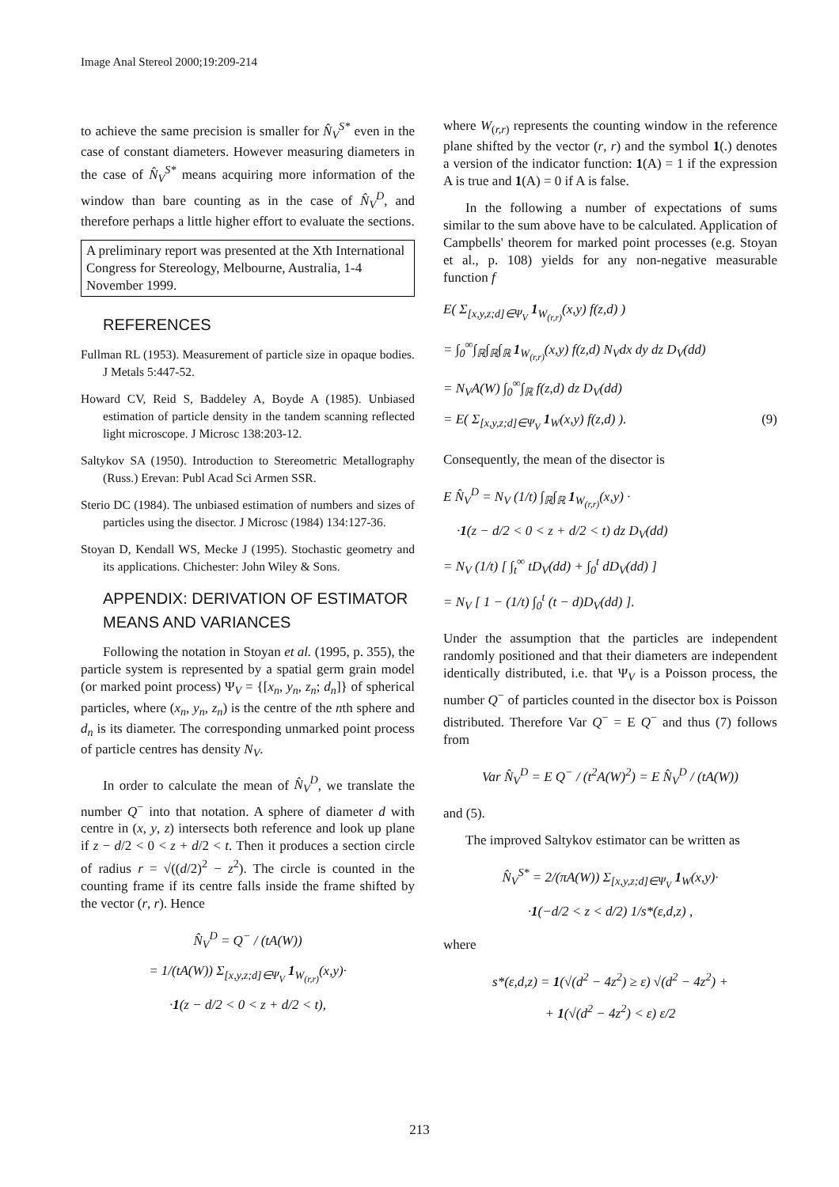Image Anal Stereol 2000;19:209-214
to achieve the same precision is smaller for N̂<sub>V</sub><sup>S*</sup> even in the case of constant diameters. However measuring diameters in the case of N̂<sub>V</sub><sup>S*</sup> means acquiring more information of the window than bare counting as in the case of N̂<sub>V</sub><sup>D</sup>, and therefore perhaps a little higher effort to evaluate the sections.
A preliminary report was presented at the Xth International Congress for Stereology, Melbourne, Australia, 1-4 November 1999.
REFERENCES
Fullman RL (1953). Measurement of particle size in opaque bodies. J Metals 5:447-52.
Howard CV, Reid S, Baddeley A, Boyde A (1985). Unbiased estimation of particle density in the tandem scanning reflected light microscope. J Microsc 138:203-12.
Saltykov SA (1950). Introduction to Stereometric Metallography (Russ.) Erevan: Publ Acad Sci Armen SSR.
Sterio DC (1984). The unbiased estimation of numbers and sizes of particles using the disector. J Microsc (1984) 134:127-36.
Stoyan D, Kendall WS, Mecke J (1995). Stochastic geometry and its applications. Chichester: John Wiley & Sons.
APPENDIX: DERIVATION OF ESTIMATOR MEANS AND VARIANCES
Following the notation in Stoyan et al. (1995, p. 355), the particle system is represented by a spatial germ grain model (or marked point process) Ψ<sub>V</sub> = {[x<sub>n</sub>, y<sub>n</sub>, z<sub>n</sub>; d<sub>n</sub>]} of spherical particles, where (x<sub>n</sub>, y<sub>n</sub>, z<sub>n</sub>) is the centre of the nth sphere and d<sub>n</sub> is its diameter. The corresponding unmarked point process of particle centres has density N<sub>V</sub>.
In order to calculate the mean of N̂<sub>V</sub><sup>D</sup>, we translate the number Q<sup>−</sup> into that notation. A sphere of diameter d with centre in (x, y, z) intersects both reference and look up plane if z − d/2 < 0 < z + d/2 < t. Then it produces a section circle of radius r = √((d/2)<sup>2</sup> − z<sup>2</sup>). The circle is counted in the counting frame if its centre falls inside the frame shifted by the vector (r, r). Hence
N̂<sub>V</sub><sup>D</sup> = Q<sup>−</sup> / (tA(W))
= 1/(tA(W)) Σ<sub>[x,y,z;d]∈Ψ<sub>V</sub></sub> 1<sub>W<sub>(r,r)</sub></sub>(x,y)·
·1(z − d/2 < 0 < z + d/2 < t),
where W<sub>(r,r)</sub> represents the counting window in the reference plane shifted by the vector (r, r) and the symbol 1(.) denotes a version of the indicator function: 1(A) = 1 if the expression A is true and 1(A) = 0 if A is false.
In the following a number of expectations of sums similar to the sum above have to be calculated. Application of Campbells' theorem for marked point processes (e.g. Stoyan et al., p. 108) yields for any non-negative measurable function f
E( Σ<sub>[x,y,z;d]∈Ψ<sub>V</sub></sub> 1<sub>W<sub>(r,r)</sub></sub>(x,y) f(z,d) )
= ∫<sub>0</sub><sup>∞</sup>∫<sub>ℝ</sub>∫<sub>ℝ</sub>∫<sub>ℝ</sub> 1<sub>W<sub>(r,r)</sub></sub>(x,y) f(z,d) N<sub>V</sub>dx dy dz D<sub>V</sub>(dd)
= N<sub>V</sub>A(W) ∫<sub>0</sub><sup>∞</sup>∫<sub>ℝ</sub> f(z,d) dz D<sub>V</sub>(dd)
= E( Σ<sub>[x,y,z;d]∈Ψ<sub>V</sub></sub> 1<sub>W</sub>(x,y) f(z,d) ). (9)
Consequently, the mean of the disector is
E N̂<sub>V</sub><sup>D</sup> = N<sub>V</sub> (1/t) ∫<sub>ℝ</sub>∫<sub>ℝ</sub> 1<sub>W<sub>(r,r)</sub></sub>(x,y) ·
·1(z − d/2 < 0 < z + d/2 < t) dz D<sub>V</sub>(dd)
= N<sub>V</sub> (1/t) [ ∫<sub>t</sub><sup>∞</sup> tD<sub>V</sub>(dd) + ∫<sub>0</sub><sup>t</sup> dD<sub>V</sub>(dd) ]
= N<sub>V</sub> [ 1 − (1/t) ∫<sub>0</sub><sup>t</sup> (t − d)D<sub>V</sub>(dd) ].
Under the assumption that the particles are independent randomly positioned and that their diameters are independent identically distributed, i.e. that Ψ<sub>V</sub> is a Poisson process, the number Q<sup>−</sup> of particles counted in the disector box is Poisson distributed. Therefore Var Q<sup>−</sup> = E Q<sup>−</sup> and thus (7) follows from
Var N̂<sub>V</sub><sup>D</sup> = E Q<sup>−</sup> / (t<sup>2</sup>A(W)<sup>2</sup>) = E N̂<sub>V</sub><sup>D</sup> / (tA(W))
and (5).
The improved Saltykov estimator can be written as
N̂<sub>V</sub><sup>S*</sup> = 2/(πA(W)) Σ<sub>[x,y,z;d]∈Ψ<sub>V</sub></sub> 1<sub>W</sub>(x,y)·
·1(−d/2 < z < d/2) 1/s*(ε,d,z) ,
where
s*(ε,d,z) = 1(√(d<sup>2</sup> − 4z<sup>2</sup>) ≥ ε) √(d<sup>2</sup> − 4z<sup>2</sup>) +
+ 1(√(d<sup>2</sup> − 4z<sup>2</sup>) < ε) ε/2
213